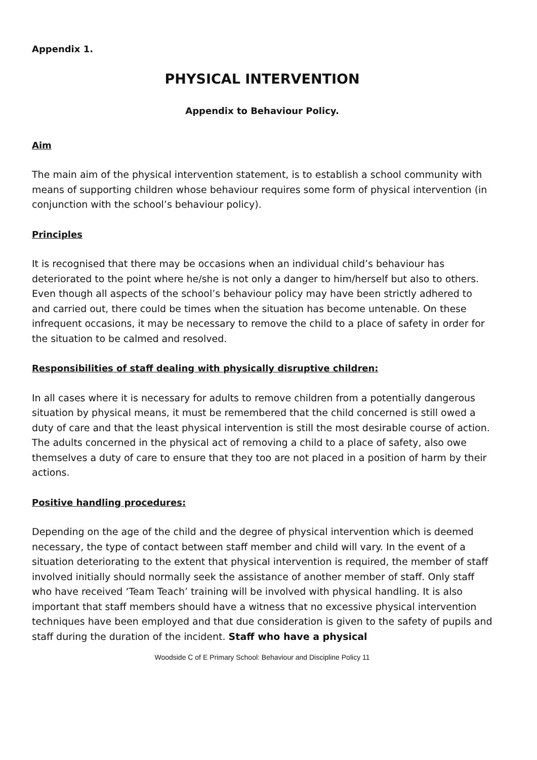Appendix 1.
PHYSICAL INTERVENTION
Appendix to Behaviour Policy.
Aim
The main aim of the physical intervention statement, is to establish a school community with means of supporting children whose behaviour requires some form of physical intervention (in conjunction with the school’s behaviour policy).
Principles
It is recognised that there may be occasions when an individual child’s behaviour has deteriorated to the point where he/she is not only a danger to him/herself but also to others. Even though all aspects of the school’s behaviour policy may have been strictly adhered to and carried out, there could be times when the situation has become untenable. On these infrequent occasions, it may be necessary to remove the child to a place of safety in order for the situation to be calmed and resolved.
Responsibilities of staff dealing with physically disruptive children:
In all cases where it is necessary for adults to remove children from a potentially dangerous situation by physical means, it must be remembered that the child concerned is still owed a duty of care and that the least physical intervention is still the most desirable course of action. The adults concerned in the physical act of removing a child to a place of safety, also owe themselves a duty of care to ensure that they too are not placed in a position of harm by their actions.
Positive handling procedures:
Depending on the age of the child and the degree of physical intervention which is deemed necessary, the type of contact between staff member and child will vary. In the event of a situation deteriorating to the extent that physical intervention is required, the member of staff involved initially should normally seek the assistance of another member of staff. Only staff who have received ‘Team Teach’ training will be involved with physical handling. It is also important that staff members should have a witness that no excessive physical intervention techniques have been employed and that due consideration is given to the safety of pupils and staff during the duration of the incident. Staff who have a physical
Woodside C of E Primary School: Behaviour and Discipline Policy 11